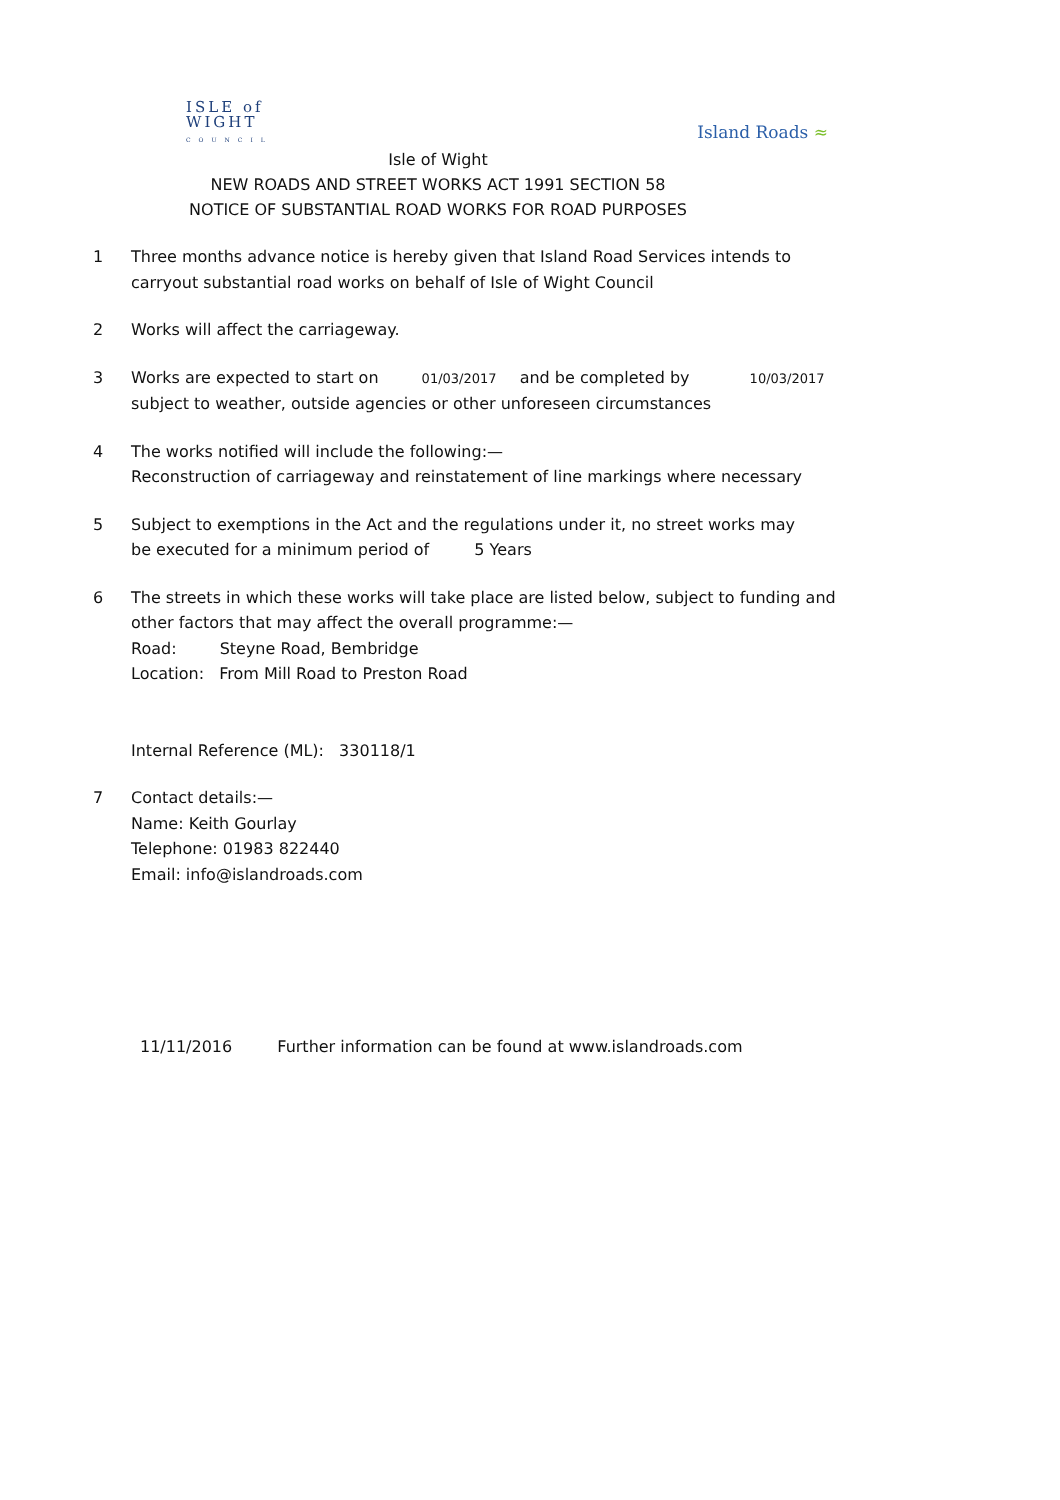ISLE of
WIGHT
COUNCIL
Island Roads ≈
Isle of Wight
NEW ROADS AND STREET WORKS ACT 1991 SECTION 58
NOTICE OF SUBSTANTIAL ROAD WORKS FOR ROAD PURPOSES
1 Three months advance notice is hereby given that Island Road Services intends to
carryout substantial road works on behalf of Isle of Wight Council
2 Works will affect the carriageway.
3 Works are expected to start on 01/03/2017 and be completed by 10/03/2017
subject to weather, outside agencies or other unforeseen circumstances
4 The works notified will include the following:—
Reconstruction of carriageway and reinstatement of line markings where necessary
5 Subject to exemptions in the Act and the regulations under it, no street works may
be executed for a minimum period of 5 Years
6 The streets in which these works will take place are listed below, subject to funding and
other factors that may affect the overall programme:—
Road: Steyne Road, Bembridge
Location: From Mill Road to Preston Road
Internal Reference (ML): 330118/1
7 Contact details:—
Name: Keith Gourlay
Telephone: 01983 822440
Email: info@islandroads.com
11/11/2016 Further information can be found at www.islandroads.com